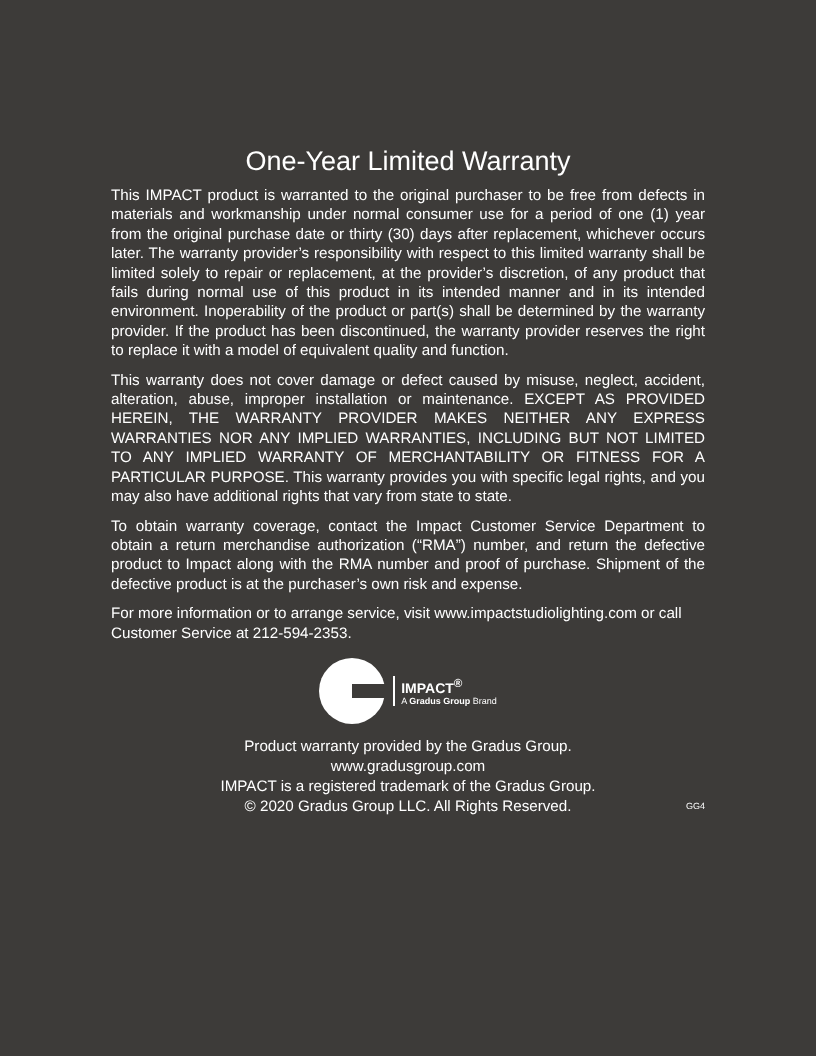One-Year Limited Warranty
This IMPACT product is warranted to the original purchaser to be free from defects in materials and workmanship under normal consumer use for a period of one (1) year from the original purchase date or thirty (30) days after replacement, whichever occurs later. The warranty provider’s responsibility with respect to this limited warranty shall be limited solely to repair or replacement, at the provider’s discretion, of any product that fails during normal use of this product in its intended manner and in its intended environment. Inoperability of the product or part(s) shall be determined by the warranty provider. If the product has been discontinued, the warranty provider reserves the right to replace it with a model of equivalent quality and function.
This warranty does not cover damage or defect caused by misuse, neglect, accident, alteration, abuse, improper installation or maintenance. EXCEPT AS PROVIDED HEREIN, THE WARRANTY PROVIDER MAKES NEITHER ANY EXPRESS WARRANTIES NOR ANY IMPLIED WARRANTIES, INCLUDING BUT NOT LIMITED TO ANY IMPLIED WARRANTY OF MERCHANTABILITY OR FITNESS FOR A PARTICULAR PURPOSE. This warranty provides you with specific legal rights, and you may also have additional rights that vary from state to state.
To obtain warranty coverage, contact the Impact Customer Service Department to obtain a return merchandise authorization (“RMA”) number, and return the defective product to Impact along with the RMA number and proof of purchase. Shipment of the defective product is at the purchaser’s own risk and expense.
For more information or to arrange service, visit www.impactstudiolighting.com or call Customer Service at 212-594-2353.
IMPACT<sup>®</sup>
A Gradus Group Brand
Product warranty provided by the Gradus Group.
www.gradusgroup.com
IMPACT is a registered trademark of the Gradus Group.
© 2020 Gradus Group LLC. All Rights Reserved.
GG4